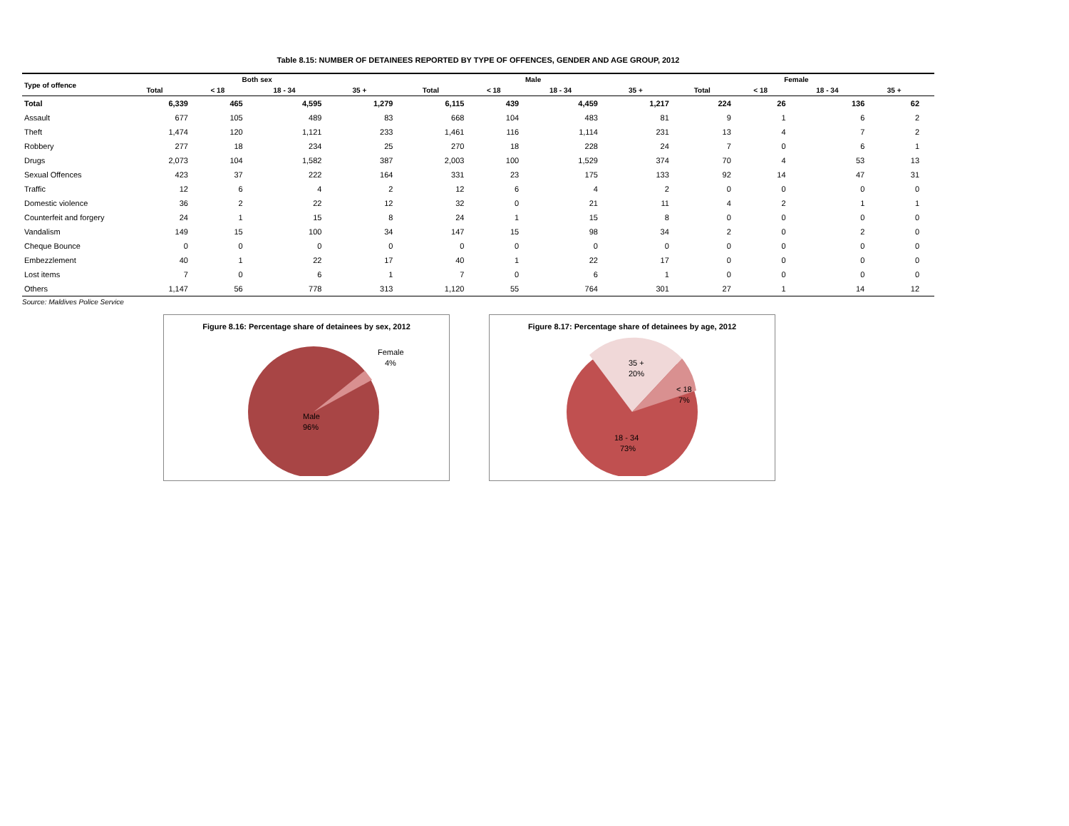Table 8.15: NUMBER OF DETAINEES REPORTED BY TYPE OF OFFENCES, GENDER AND AGE GROUP, 2012
| Type of offence | Both sex | | | | Male | | | | Female | | | | |
| --- | --- | --- | --- | --- | --- | --- | --- | --- | --- | --- | --- | --- | --- |
| | Total | < 18 | 18 - 34 | 35 + | Total | < 18 | 18 - 34 | 35 + | Total | < 18 | 18 - 34 | 35 + | |
| Total | 6,339 | 465 | 4,595 | 1,279 | 6,115 | 439 | 4,459 | 1,217 | 224 | 26 | 136 | 62 | |
| Assault | 677 | 105 | 489 | 83 | 668 | 104 | 483 | 81 | 9 | 1 | 6 | 2 | |
| Theft | 1,474 | 120 | 1,121 | 233 | 1,461 | 116 | 1,114 | 231 | 13 | 4 | 7 | 2 | |
| Robbery | 277 | 18 | 234 | 25 | 270 | 18 | 228 | 24 | 7 | 0 | 6 | 1 | |
| Drugs | 2,073 | 104 | 1,582 | 387 | 2,003 | 100 | 1,529 | 374 | 70 | 4 | 53 | 13 | |
| Sexual Offences | 423 | 37 | 222 | 164 | 331 | 23 | 175 | 133 | 92 | 14 | 47 | 31 | |
| Traffic | 12 | 6 | 4 | 2 | 12 | 6 | 4 | 2 | 0 | 0 | 0 | 0 | |
| Domestic violence | 36 | 2 | 22 | 12 | 32 | 0 | 21 | 11 | 4 | 2 | 1 | 1 | |
| Counterfeit and forgery | 24 | 1 | 15 | 8 | 24 | 1 | 15 | 8 | 0 | 0 | 0 | 0 | |
| Vandalism | 149 | 15 | 100 | 34 | 147 | 15 | 98 | 34 | 2 | 0 | 2 | 0 | |
| Cheque Bounce | 0 | 0 | 0 | 0 | 0 | 0 | 0 | 0 | 0 | 0 | 0 | 0 | |
| Embezzlement | 40 | 1 | 22 | 17 | 40 | 1 | 22 | 17 | 0 | 0 | 0 | 0 | |
| Lost items | 7 | 0 | 6 | 1 | 7 | 0 | 6 | 1 | 0 | 0 | 0 | 0 | |
| Others | 1,147 | 56 | 778 | 313 | 1,120 | 55 | 764 | 301 | 27 | 1 | 14 | 12 | |
Source: Maldives Police Service
Figure 8.16: Percentage share of detainees by sex, 2012
Female
4%
Male
96%
Figure 8.17: Percentage share of detainees by age, 2012
35 +
20%
< 18
7%
18 - 34
73%